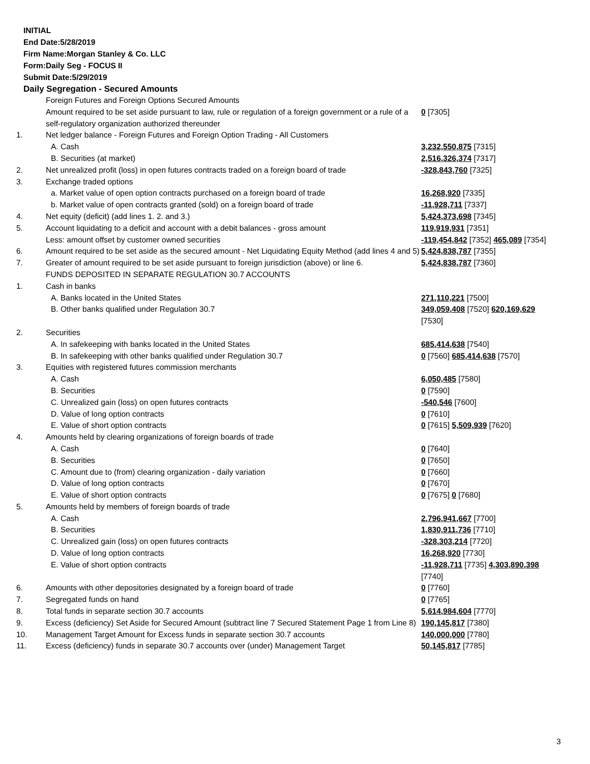INITIAL
End Date:5/28/2019
Firm Name:Morgan Stanley & Co. LLC
Form:Daily Seg - FOCUS II
Submit Date:5/29/2019
Daily Segregation - Secured Amounts
| | Foreign Futures and Foreign Options Secured Amounts | |
| | Amount required to be set aside pursuant to law, rule or regulation of a foreign government or a rule of a self-regulatory organization authorized thereunder | 0 [7305] |
| 1. | Net ledger balance - Foreign Futures and Foreign Option Trading - All Customers | |
| | A. Cash | 3,232,550,875 [7315] |
| | B. Securities (at market) | 2,516,326,374 [7317] |
| 2. | Net unrealized profit (loss) in open futures contracts traded on a foreign board of trade | -328,843,760 [7325] |
| 3. | Exchange traded options | |
| | a. Market value of open option contracts purchased on a foreign board of trade | 16,268,920 [7335] |
| | b. Market value of open contracts granted (sold) on a foreign board of trade | -11,928,711 [7337] |
| 4. | Net equity (deficit) (add lines 1. 2. and 3.) | 5,424,373,698 [7345] |
| 5. | Account liquidating to a deficit and account with a debit balances - gross amount | 119,919,931 [7351] |
| | Less: amount offset by customer owned securities | -119,454,842 [7352] 465,089 [7354] |
| 6. | Amount required to be set aside as the secured amount - Net Liquidating Equity Method (add lines 4 and 5) | 5,424,838,787 [7355] |
| 7. | Greater of amount required to be set aside pursuant to foreign jurisdiction (above) or line 6. | 5,424,838,787 [7360] |
| | FUNDS DEPOSITED IN SEPARATE REGULATION 30.7 ACCOUNTS | |
| 1. | Cash in banks | |
| | A. Banks located in the United States | 271,110,221 [7500] |
| | B. Other banks qualified under Regulation 30.7 | 349,059,408 [7520] 620,169,629 [7530] |
| 2. | Securities | |
| | A. In safekeeping with banks located in the United States | 685,414,638 [7540] |
| | B. In safekeeping with other banks qualified under Regulation 30.7 | 0 [7560] 685,414,638 [7570] |
| 3. | Equities with registered futures commission merchants | |
| | A. Cash | 6,050,485 [7580] |
| | B. Securities | 0 [7590] |
| | C. Unrealized gain (loss) on open futures contracts | -540,546 [7600] |
| | D. Value of long option contracts | 0 [7610] |
| | E. Value of short option contracts | 0 [7615] 5,509,939 [7620] |
| 4. | Amounts held by clearing organizations of foreign boards of trade | |
| | A. Cash | 0 [7640] |
| | B. Securities | 0 [7650] |
| | C. Amount due to (from) clearing organization - daily variation | 0 [7660] |
| | D. Value of long option contracts | 0 [7670] |
| | E. Value of short option contracts | 0 [7675] 0 [7680] |
| 5. | Amounts held by members of foreign boards of trade | |
| | A. Cash | 2,796,941,667 [7700] |
| | B. Securities | 1,830,911,736 [7710] |
| | C. Unrealized gain (loss) on open futures contracts | -328,303,214 [7720] |
| | D. Value of long option contracts | 16,268,920 [7730] |
| | E. Value of short option contracts | -11,928,711 [7735] 4,303,890,398 [7740] |
| 6. | Amounts with other depositories designated by a foreign board of trade | 0 [7760] |
| 7. | Segregated funds on hand | 0 [7765] |
| 8. | Total funds in separate section 30.7 accounts | 5,614,984,604 [7770] |
| 9. | Excess (deficiency) Set Aside for Secured Amount (subtract line 7 Secured Statement Page 1 from Line 8) | 190,145,817 [7380] |
| 10. | Management Target Amount for Excess funds in separate section 30.7 accounts | 140,000,000 [7780] |
| 11. | Excess (deficiency) funds in separate 30.7 accounts over (under) Management Target | 50,145,817 [7785] |
3